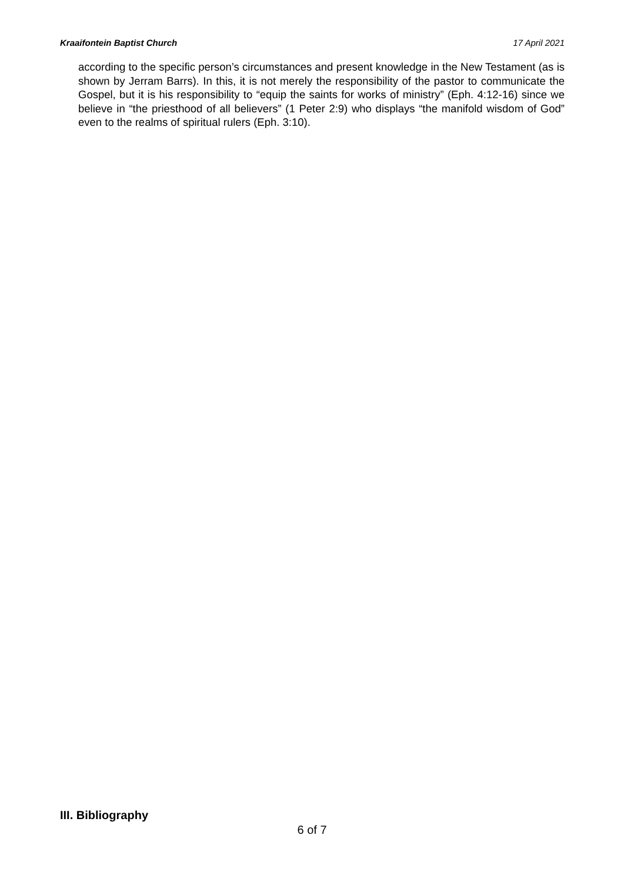Kraaifontein Baptist Church 17 April 2021
according to the specific person’s circumstances and present knowledge in the New Testament (as is shown by Jerram Barrs). In this, it is not merely the responsibility of the pastor to communicate the Gospel, but it is his responsibility to “equip the saints for works of ministry” (Eph. 4:12-16) since we believe in “the priesthood of all believers” (1 Peter 2:9) who displays “the manifold wisdom of God” even to the realms of spiritual rulers (Eph. 3:10).
III. Bibliography
6 of 7